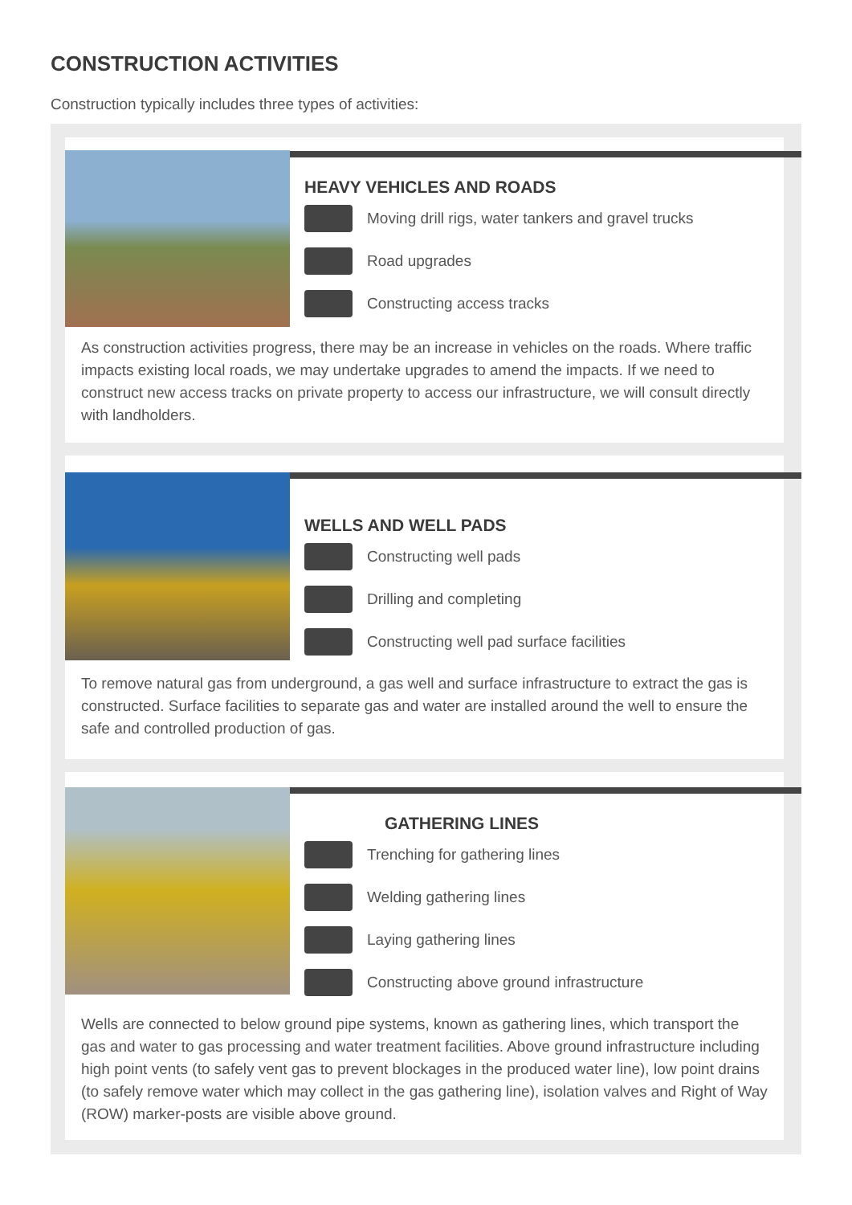CONSTRUCTION ACTIVITIES
Construction typically includes three types of activities:
HEAVY VEHICLES AND ROADS
Moving drill rigs, water tankers and gravel trucks
Road upgrades
Constructing access tracks
As construction activities progress, there may be an increase in vehicles on the roads. Where traffic impacts existing local roads, we may undertake upgrades to amend the impacts. If we need to construct new access tracks on private property to access our infrastructure, we will consult directly with landholders.
WELLS AND WELL PADS
Constructing well pads
Drilling and completing
Constructing well pad surface facilities
To remove natural gas from underground, a gas well and surface infrastructure to extract the gas is constructed. Surface facilities to separate gas and water are installed around the well to ensure the safe and controlled production of gas.
GATHERING LINES
Trenching for gathering lines
Welding gathering lines
Laying gathering lines
Constructing above ground infrastructure
Wells are connected to below ground pipe systems, known as gathering lines, which transport the gas and water to gas processing and water treatment facilities. Above ground infrastructure including high point vents (to safely vent gas to prevent blockages in the produced water line), low point drains (to safely remove water which may collect in the gas gathering line), isolation valves and Right of Way (ROW) marker-posts are visible above ground.